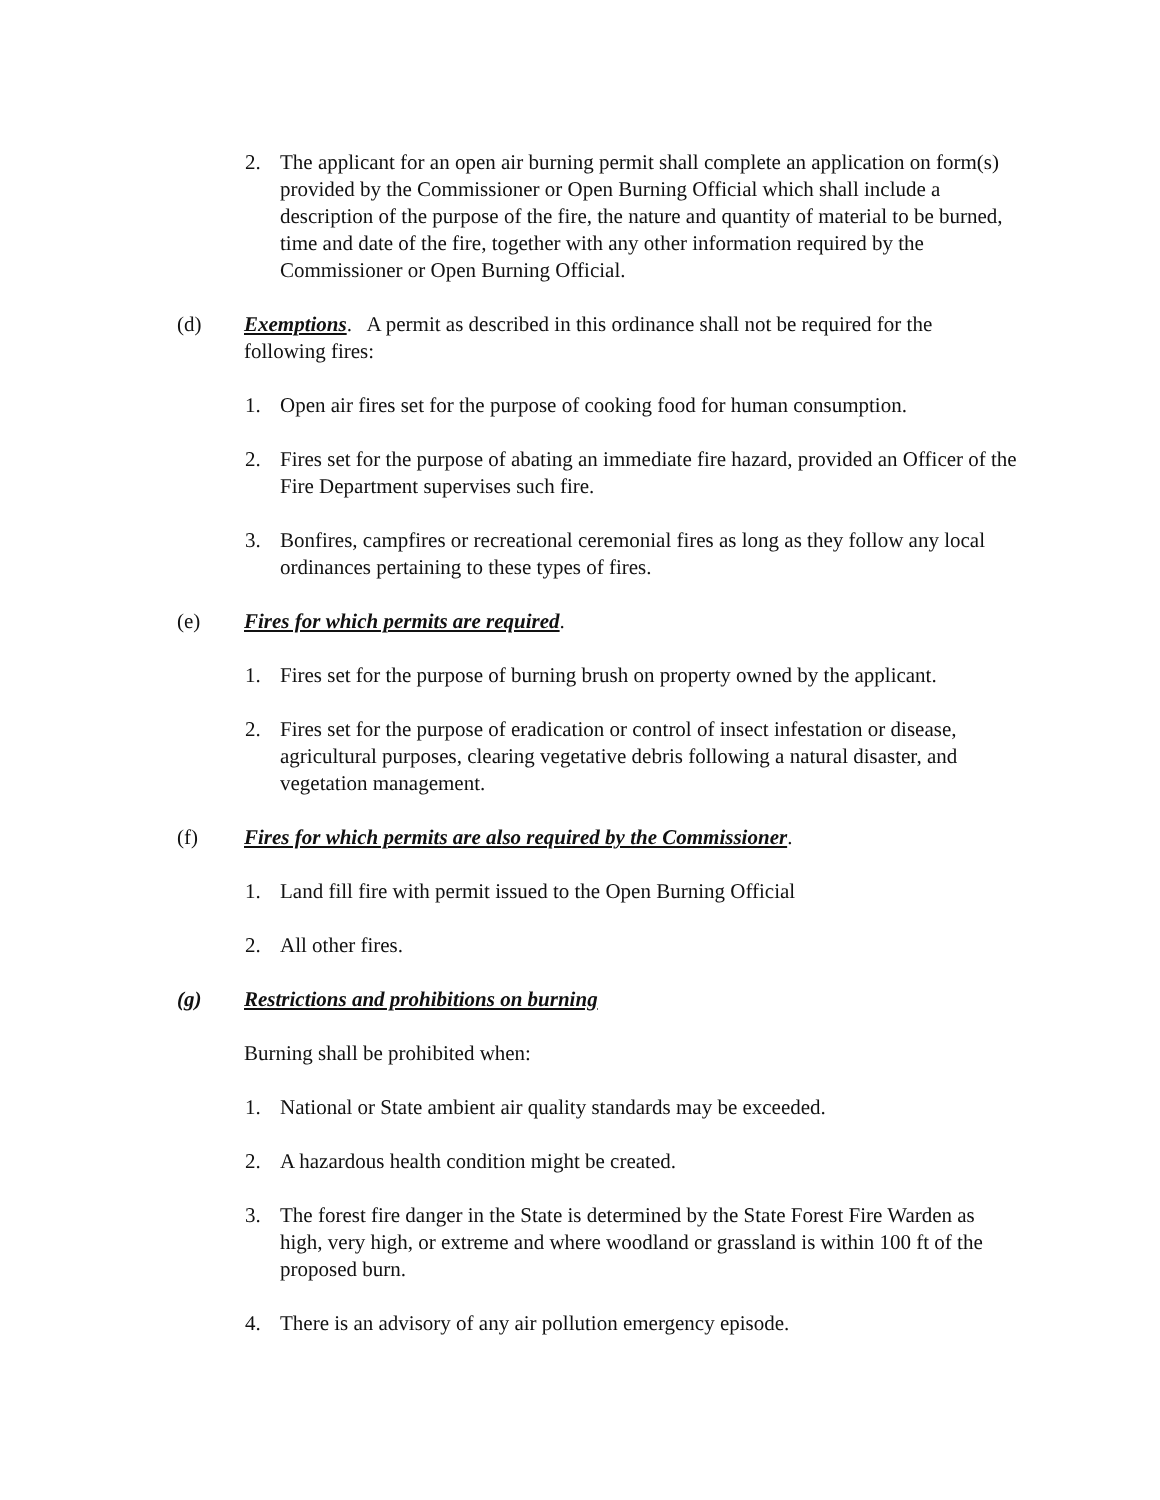2. The applicant for an open air burning permit shall complete an application on form(s) provided by the Commissioner or Open Burning Official which shall include a description of the purpose of the fire, the nature and quantity of material to be burned, time and date of the fire, together with any other information required by the Commissioner or Open Burning Official.
(d) Exemptions. A permit as described in this ordinance shall not be required for the following fires:
1. Open air fires set for the purpose of cooking food for human consumption.
2. Fires set for the purpose of abating an immediate fire hazard, provided an Officer of the Fire Department supervises such fire.
3. Bonfires, campfires or recreational ceremonial fires as long as they follow any local ordinances pertaining to these types of fires.
(e) Fires for which permits are required.
1. Fires set for the purpose of burning brush on property owned by the applicant.
2. Fires set for the purpose of eradication or control of insect infestation or disease, agricultural purposes, clearing vegetative debris following a natural disaster, and vegetation management.
(f) Fires for which permits are also required by the Commissioner.
1. Land fill fire with permit issued to the Open Burning Official
2. All other fires.
(g) Restrictions and prohibitions on burning
Burning shall be prohibited when:
1. National or State ambient air quality standards may be exceeded.
2. A hazardous health condition might be created.
3. The forest fire danger in the State is determined by the State Forest Fire Warden as high, very high, or extreme and where woodland or grassland is within 100 ft of the proposed burn.
4. There is an advisory of any air pollution emergency episode.